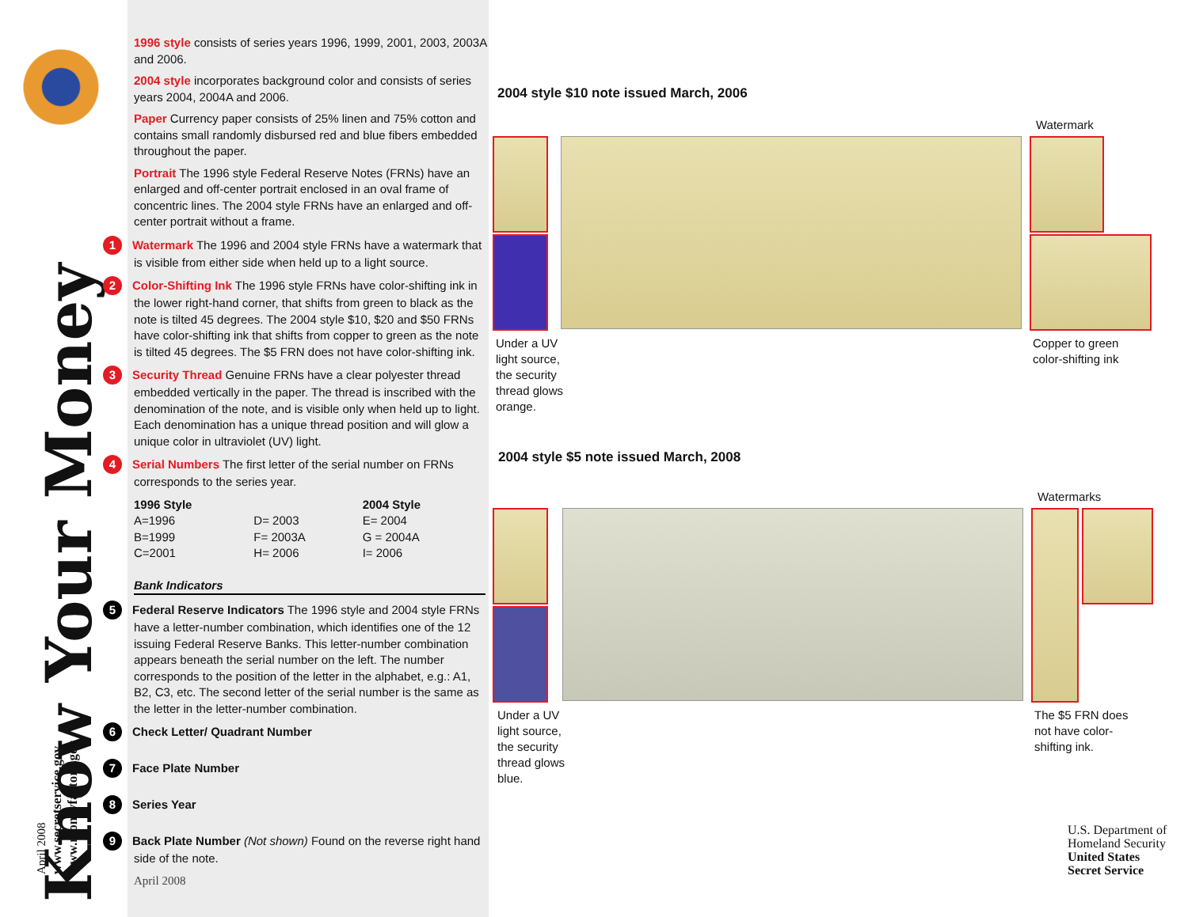Know Your Money
April 2008
www.secretservice.gov
www.moneyfactory.gov
1996 style consists of series years 1996, 1999, 2001, 2003, 2003A and 2006.
2004 style incorporates background color and consists of series years 2004, 2004A and 2006.
Paper Currency paper consists of 25% linen and 75% cotton and contains small randomly disbursed red and blue fibers embedded throughout the paper.
Portrait The 1996 style Federal Reserve Notes (FRNs) have an enlarged and off-center portrait enclosed in an oval frame of concentric lines. The 2004 style FRNs have an enlarged and off-center portrait without a frame.
1 Watermark The 1996 and 2004 style FRNs have a watermark that is visible from either side when held up to a light source.
2 Color-Shifting Ink The 1996 style FRNs have color-shifting ink in the lower right-hand corner, that shifts from green to black as the note is tilted 45 degrees. The 2004 style $10, $20 and $50 FRNs have color-shifting ink that shifts from copper to green as the note is tilted 45 degrees. The $5 FRN does not have color-shifting ink.
3 Security Thread Genuine FRNs have a clear polyester thread embedded vertically in the paper. The thread is inscribed with the denomination of the note, and is visible only when held up to light. Each denomination has a unique thread position and will glow a unique color in ultraviolet (UV) light.
4 Serial Numbers The first letter of the serial number on FRNs corresponds to the series year.
| 1996 Style | | 2004 Style |
| --- | --- | --- |
| A=1996 | D= 2003 | E= 2004 |
| B=1999 | F= 2003A | G = 2004A |
| C=2001 | H= 2006 | I= 2006 |
Bank Indicators
5 Federal Reserve Indicators The 1996 style and 2004 style FRNs have a letter-number combination, which identifies one of the 12 issuing Federal Reserve Banks. This letter-number combination appears beneath the serial number on the left. The number corresponds to the position of the letter in the alphabet, e.g.: A1, B2, C3, etc. The second letter of the serial number is the same as the letter in the letter-number combination.
6 Check Letter/ Quadrant Number
7 Face Plate Number
8 Series Year
9 Back Plate Number (Not shown) Found on the reverse right hand side of the note.
April 2008
2004 style $10 note issued March, 2006
Watermark
Under a UV
light source,
the security
thread glows
orange.
Copper to green
color-shifting ink
2004 style $5 note issued March, 2008
Watermarks
Under a UV
light source,
the security
thread glows
blue.
The $5 FRN does
not have color-
shifting ink.
U.S. Department of
Homeland Security
United States
Secret Service